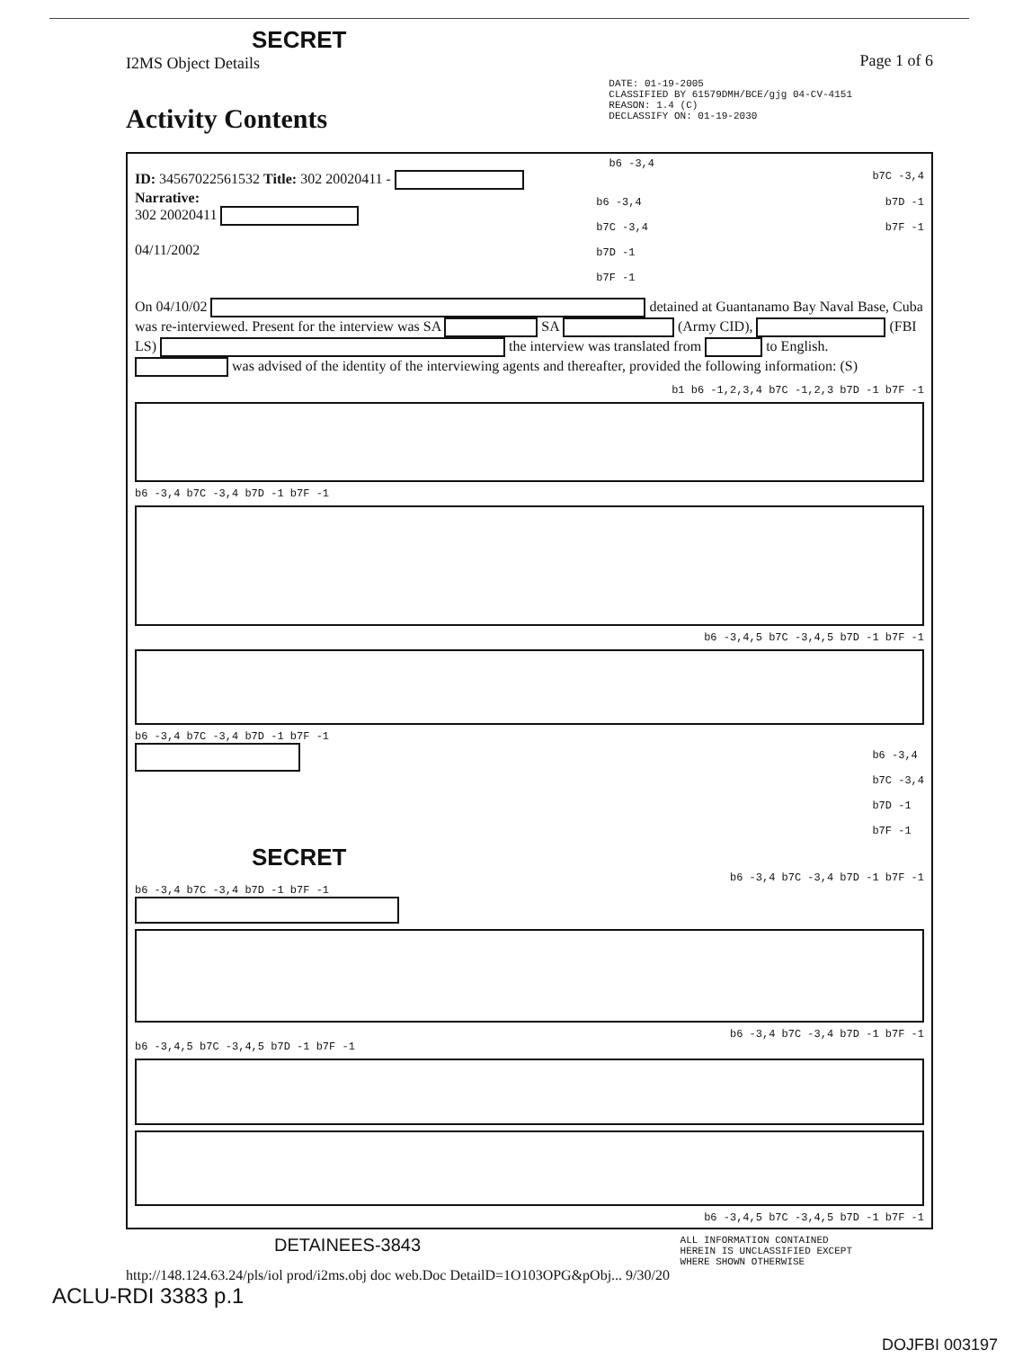SECRET
I2MS Object Details
Page 1 of 6
Activity Contents
DATE: 01-19-2005
CLASSIFIED BY 61579DMH/BCE/gjg 04-CV-4151
REASON: 1.4 (C)
DECLASSIFY ON: 01-19-2030
b6 -3,4
ID: 34567022561532 Title: 302 20020411 -
b7C -3,4
Narrative:
302 20020411
04/11/2002
b6 -3,4
b7C -3,4
b7D -1
b7F -1
b7D -1
b7F -1
On 04/10/02 detained at Guantanamo Bay Naval Base, Cuba was re-interviewed. Present for the interview was SA SA (Army CID), (FBI LS) the interview was translated from to English. was advised of the identity of the interviewing agents and thereafter, provided the following information: (S)
b1 b6 -1,2,3,4 b7C -1,2,3 b7D -1 b7F -1
b6 -3,4 b7C -3,4 b7D -1 b7F -1
b6 -3,4,5 b7C -3,4,5 b7D -1 b7F -1
b6 -3,4 b7C -3,4 b7D -1 b7F -1
b6 -3,4
b7C -3,4
b7D -1
b7F -1
SECRET
b6 -3,4 b7C -3,4 b7D -1 b7F -1
b6 -3,4 b7C -3,4 b7D -1 b7F -1
b6 -3,4 b7C -3,4 b7D -1 b7F -1
b6 -3,4,5 b7C -3,4,5 b7D -1 b7F -1
b6 -3,4,5 b7C -3,4,5 b7D -1 b7F -1
DETAINEES-3843
ALL INFORMATION CONTAINED
HEREIN IS UNCLASSIFIED EXCEPT
WHERE SHOWN OTHERWISE
http://148.124.63.24/pls/iol prod/i2ms.obj doc web.Doc DetailD=1O103OPG&pObj... 9/30/20
ACLU-RDI 3383 p.1
DOJFBI 003197